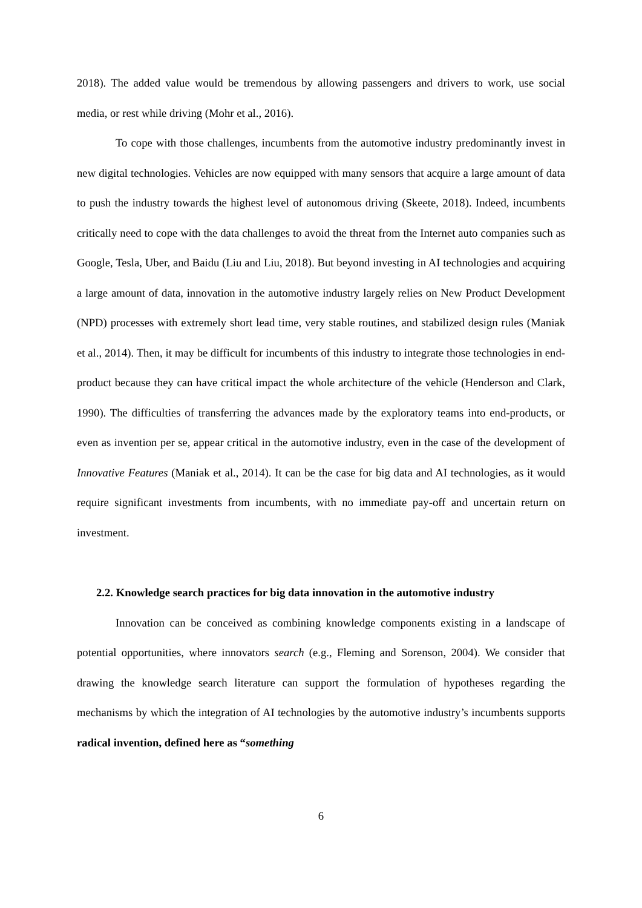2018). The added value would be tremendous by allowing passengers and drivers to work, use social media, or rest while driving (Mohr et al., 2016).
To cope with those challenges, incumbents from the automotive industry predominantly invest in new digital technologies. Vehicles are now equipped with many sensors that acquire a large amount of data to push the industry towards the highest level of autonomous driving (Skeete, 2018). Indeed, incumbents critically need to cope with the data challenges to avoid the threat from the Internet auto companies such as Google, Tesla, Uber, and Baidu (Liu and Liu, 2018). But beyond investing in AI technologies and acquiring a large amount of data, innovation in the automotive industry largely relies on New Product Development (NPD) processes with extremely short lead time, very stable routines, and stabilized design rules (Maniak et al., 2014). Then, it may be difficult for incumbents of this industry to integrate those technologies in end-product because they can have critical impact the whole architecture of the vehicle (Henderson and Clark, 1990). The difficulties of transferring the advances made by the exploratory teams into end-products, or even as invention per se, appear critical in the automotive industry, even in the case of the development of Innovative Features (Maniak et al., 2014). It can be the case for big data and AI technologies, as it would require significant investments from incumbents, with no immediate pay-off and uncertain return on investment.
2.2. Knowledge search practices for big data innovation in the automotive industry
Innovation can be conceived as combining knowledge components existing in a landscape of potential opportunities, where innovators search (e.g., Fleming and Sorenson, 2004). We consider that drawing the knowledge search literature can support the formulation of hypotheses regarding the mechanisms by which the integration of AI technologies by the automotive industry’s incumbents supports radical invention, defined here as “something
6